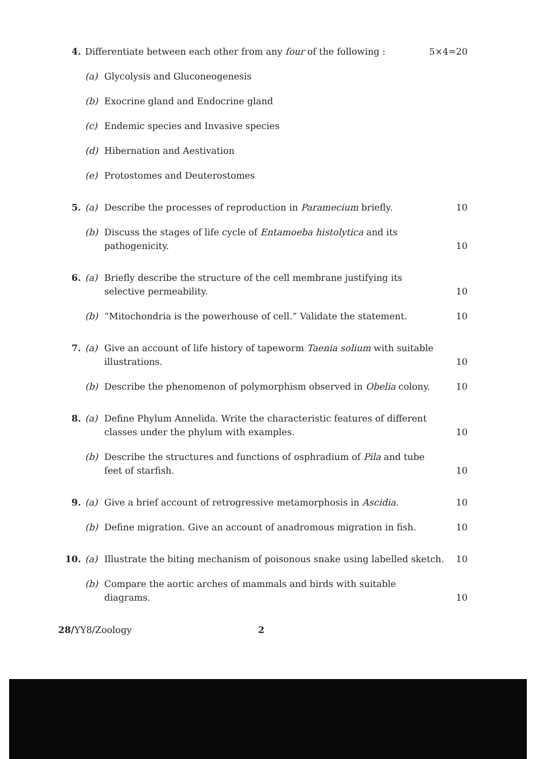4. Differentiate between each other from any four of the following : 5×4=20
(a) Glycolysis and Gluconeogenesis
(b) Exocrine gland and Endocrine gland
(c) Endemic species and Invasive species
(d) Hibernation and Aestivation
(e) Protostomes and Deuterostomes
5. (a) Describe the processes of reproduction in Paramecium briefly. 10
(b) Discuss the stages of life cycle of Entamoeba histolytica and its pathogenicity. 10
6. (a) Briefly describe the structure of the cell membrane justifying its selective permeability. 10
(b) “Mitochondria is the powerhouse of cell.” Validate the statement. 10
7. (a) Give an account of life history of tapeworm Taenia solium with suitable illustrations. 10
(b) Describe the phenomenon of polymorphism observed in Obelia colony. 10
8. (a) Define Phylum Annelida. Write the characteristic features of different classes under the phylum with examples. 10
(b) Describe the structures and functions of osphradium of Pila and tube feet of starfish. 10
9. (a) Give a brief account of retrogressive metamorphosis in Ascidia. 10
(b) Define migration. Give an account of anadromous migration in fish. 10
10. (a) Illustrate the biting mechanism of poisonous snake using labelled sketch. 10
(b) Compare the aortic arches of mammals and birds with suitable diagrams. 10
28/YY8/Zoology 2